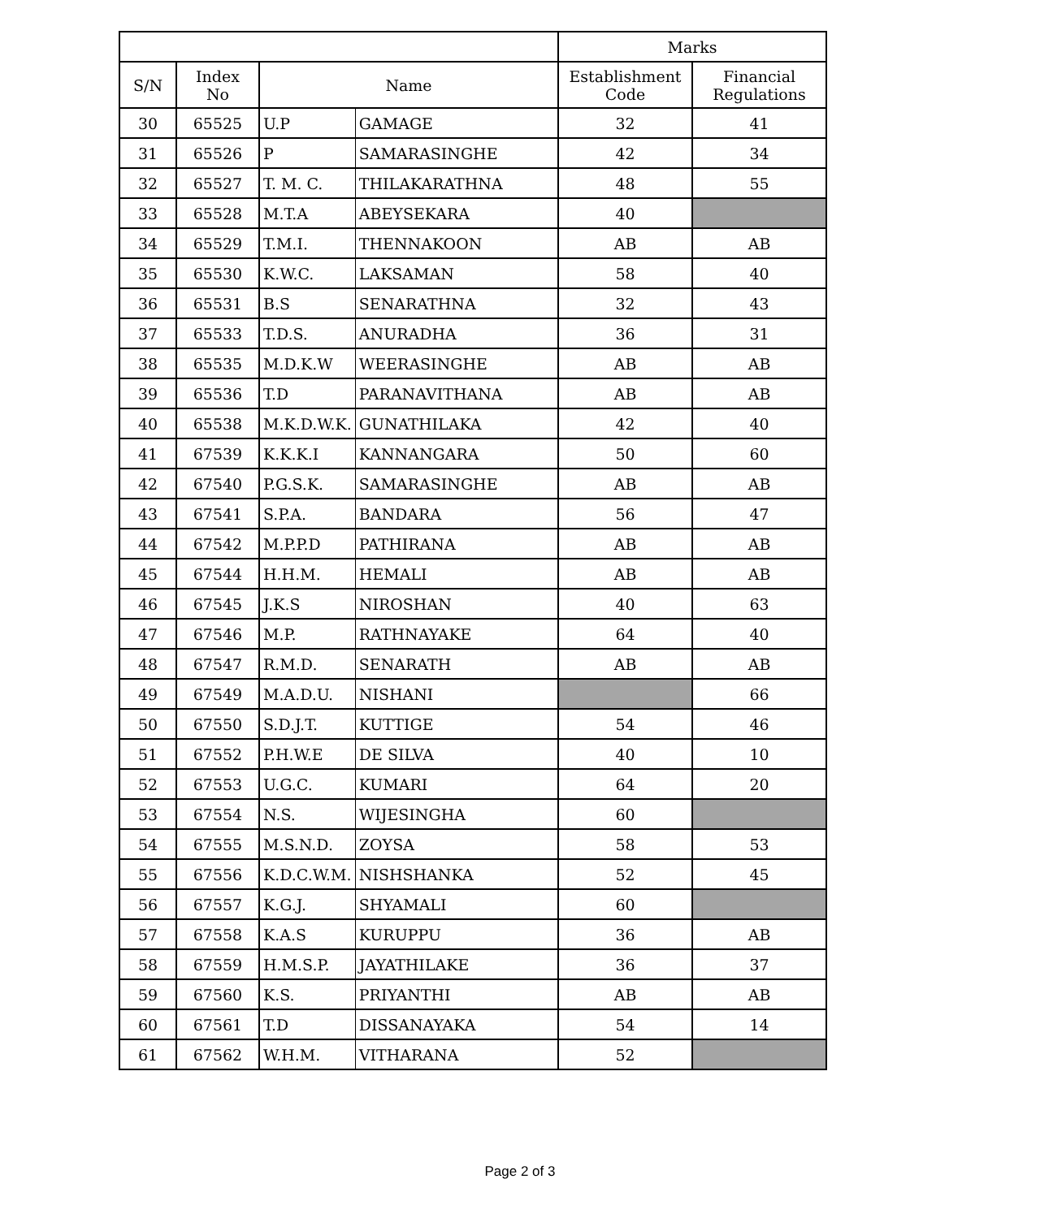| | | | | Marks | |
| --- | --- | --- | --- | --- | --- |
| S/N | Index No | Name | | Establishment Code | Financial Regulations |
| 30 | 65525 | U.P | GAMAGE | 32 | 41 |
| 31 | 65526 | P | SAMARASINGHE | 42 | 34 |
| 32 | 65527 | T. M. C. | THILAKARATHNA | 48 | 55 |
| 33 | 65528 | M.T.A | ABEYSEKARA | 40 | |
| 34 | 65529 | T.M.I. | THENNAKOON | AB | AB |
| 35 | 65530 | K.W.C. | LAKSAMAN | 58 | 40 |
| 36 | 65531 | B.S | SENARATHNA | 32 | 43 |
| 37 | 65533 | T.D.S. | ANURADHA | 36 | 31 |
| 38 | 65535 | M.D.K.W | WEERASINGHE | AB | AB |
| 39 | 65536 | T.D | PARANAVITHANA | AB | AB |
| 40 | 65538 | M.K.D.W.K. | GUNATHILAKA | 42 | 40 |
| 41 | 67539 | K.K.K.I | KANNANGARA | 50 | 60 |
| 42 | 67540 | P.G.S.K. | SAMARASINGHE | AB | AB |
| 43 | 67541 | S.P.A. | BANDARA | 56 | 47 |
| 44 | 67542 | M.P.P.D | PATHIRANA | AB | AB |
| 45 | 67544 | H.H.M. | HEMALI | AB | AB |
| 46 | 67545 | J.K.S | NIROSHAN | 40 | 63 |
| 47 | 67546 | M.P. | RATHNAYAKE | 64 | 40 |
| 48 | 67547 | R.M.D. | SENARATH | AB | AB |
| 49 | 67549 | M.A.D.U. | NISHANI | | 66 |
| 50 | 67550 | S.D.J.T. | KUTTIGE | 54 | 46 |
| 51 | 67552 | P.H.W.E | DE SILVA | 40 | 10 |
| 52 | 67553 | U.G.C. | KUMARI | 64 | 20 |
| 53 | 67554 | N.S. | WIJESINGHA | 60 | |
| 54 | 67555 | M.S.N.D. | ZOYSA | 58 | 53 |
| 55 | 67556 | K.D.C.W.M. | NISHSHANKA | 52 | 45 |
| 56 | 67557 | K.G.J. | SHYAMALI | 60 | |
| 57 | 67558 | K.A.S | KURUPPU | 36 | AB |
| 58 | 67559 | H.M.S.P. | JAYATHILAKE | 36 | 37 |
| 59 | 67560 | K.S. | PRIYANTHI | AB | AB |
| 60 | 67561 | T.D | DISSANAYAKA | 54 | 14 |
| 61 | 67562 | W.H.M. | VITHARANA | 52 | |
Page 2 of 3